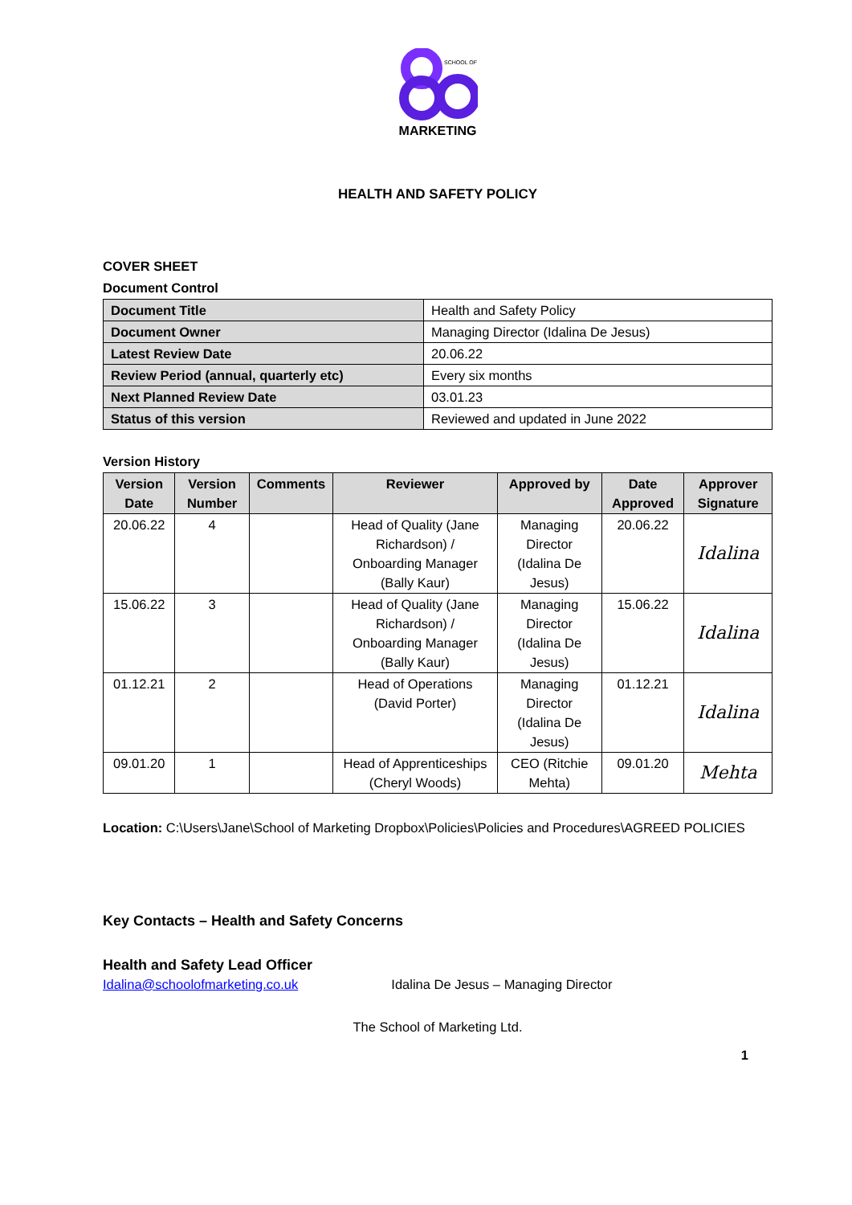SCHOOL OF
MARKETING
HEALTH AND SAFETY POLICY
COVER SHEET
Document Control
| Document Title | Health and Safety Policy |
| Document Owner | Managing Director (Idalina De Jesus) |
| Latest Review Date | 20.06.22 |
| Review Period (annual, quarterly etc) | Every six months |
| Next Planned Review Date | 03.01.23 |
| Status of this version | Reviewed and updated in June 2022 |
Version History
| Version Date | Version Number | Comments | Reviewer | Approved by | Date Approved | Approver Signature |
| --- | --- | --- | --- | --- | --- | --- |
| 20.06.22 | 4 | | Head of Quality (Jane Richardson) / Onboarding Manager (Bally Kaur) | Managing Director (Idalina De Jesus) | 20.06.22 | Idalina |
| 15.06.22 | 3 | | Head of Quality (Jane Richardson) / Onboarding Manager (Bally Kaur) | Managing Director (Idalina De Jesus) | 15.06.22 | Idalina |
| 01.12.21 | 2 | | Head of Operations (David Porter) | Managing Director (Idalina De Jesus) | 01.12.21 | Idalina |
| 09.01.20 | 1 | | Head of Apprenticeships (Cheryl Woods) | CEO (Ritchie Mehta) | 09.01.20 | Mehta |
Location: C:\Users\Jane\School of Marketing Dropbox\Policies\Policies and Procedures\AGREED POLICIES
Key Contacts – Health and Safety Concerns
Health and Safety Lead Officer
Idalina@schoolofmarketing.co.uk Idalina De Jesus – Managing Director
The School of Marketing Ltd.
1